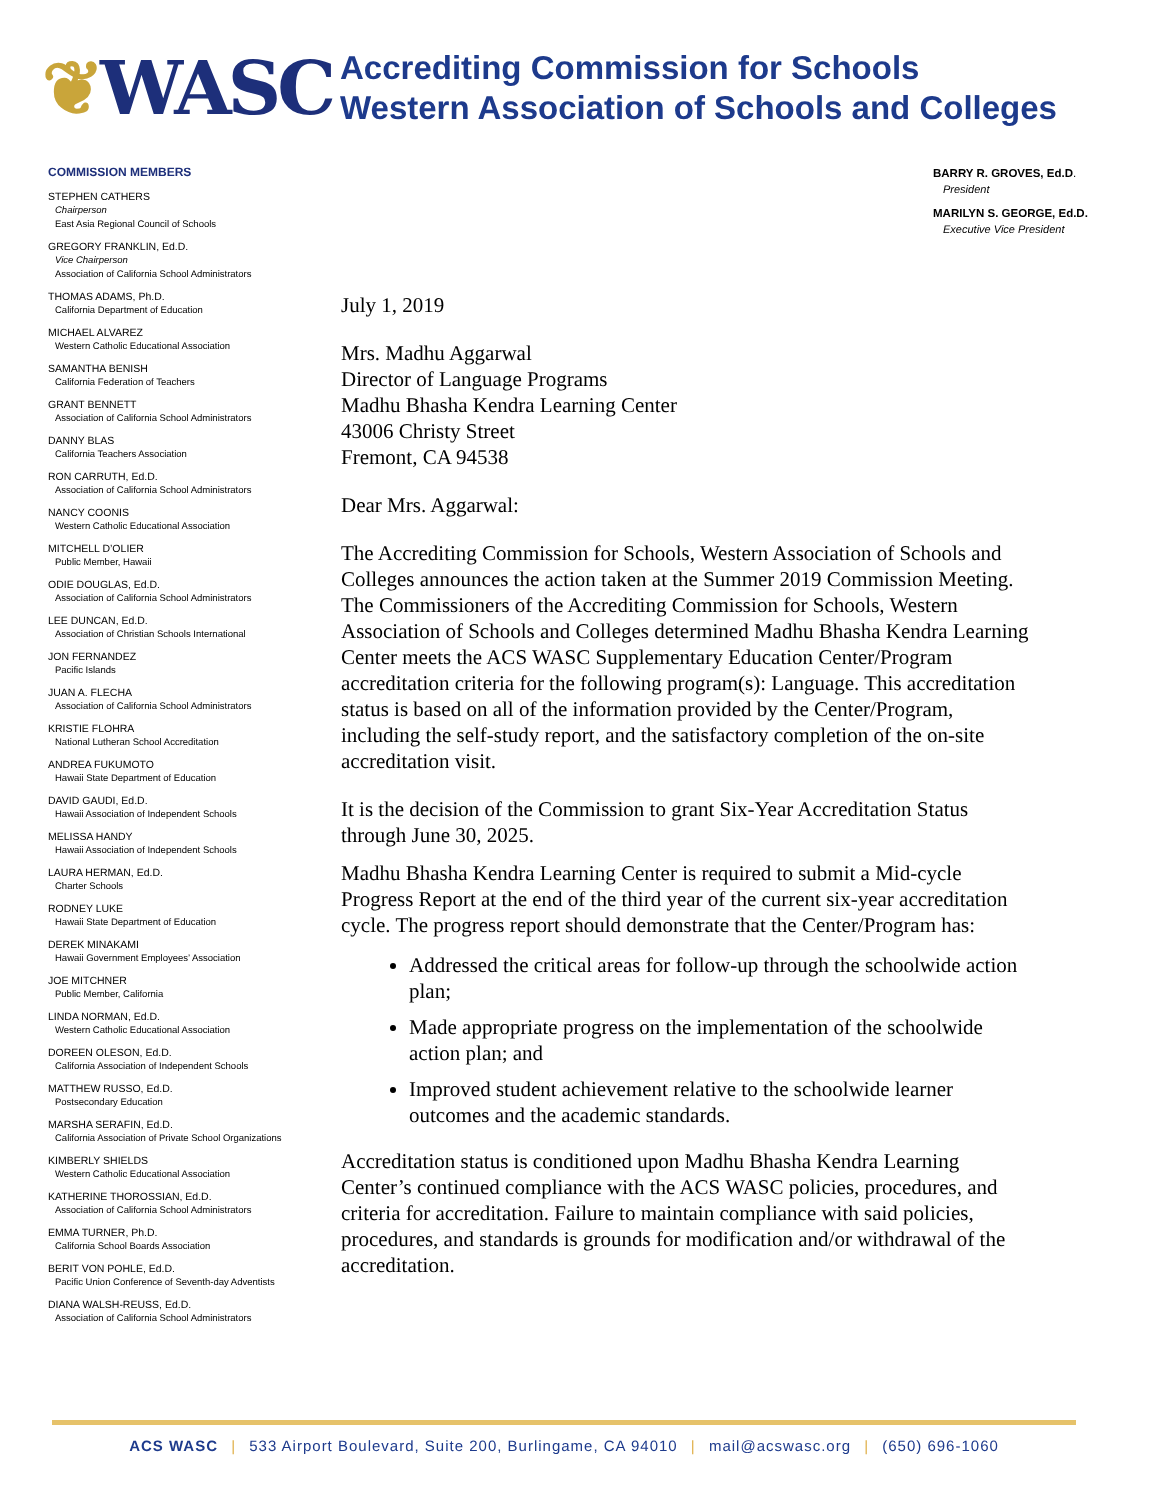❦WASC
Accrediting Commission for Schools
Western Association of Schools and Colleges
COMMISSION MEMBERS
STEPHEN CATHERS
Chairperson
East Asia Regional Council of Schools
GREGORY FRANKLIN, Ed.D.
Vice Chairperson
Association of California School Administrators
THOMAS ADAMS, Ph.D.
California Department of Education
MICHAEL ALVAREZ
Western Catholic Educational Association
SAMANTHA BENISH
California Federation of Teachers
GRANT BENNETT
Association of California School Administrators
DANNY BLAS
California Teachers Association
RON CARRUTH, Ed.D.
Association of California School Administrators
NANCY COONIS
Western Catholic Educational Association
MITCHELL D’OLIER
Public Member, Hawaii
ODIE DOUGLAS, Ed.D.
Association of California School Administrators
LEE DUNCAN, Ed.D.
Association of Christian Schools International
JON FERNANDEZ
Pacific Islands
JUAN A. FLECHA
Association of California School Administrators
KRISTIE FLOHRA
National Lutheran School Accreditation
ANDREA FUKUMOTO
Hawaii State Department of Education
DAVID GAUDI, Ed.D.
Hawaii Association of Independent Schools
MELISSA HANDY
Hawaii Association of Independent Schools
LAURA HERMAN, Ed.D.
Charter Schools
RODNEY LUKE
Hawaii State Department of Education
DEREK MINAKAMI
Hawaii Government Employees’ Association
JOE MITCHNER
Public Member, California
LINDA NORMAN, Ed.D.
Western Catholic Educational Association
DOREEN OLESON, Ed.D.
California Association of Independent Schools
MATTHEW RUSSO, Ed.D.
Postsecondary Education
MARSHA SERAFIN, Ed.D.
California Association of Private School Organizations
KIMBERLY SHIELDS
Western Catholic Educational Association
KATHERINE THOROSSIAN, Ed.D.
Association of California School Administrators
EMMA TURNER, Ph.D.
California School Boards Association
BERIT VON POHLE, Ed.D.
Pacific Union Conference of Seventh-day Adventists
DIANA WALSH-REUSS, Ed.D.
Association of California School Administrators
BARRY R. GROVES, Ed.D.
President
MARILYN S. GEORGE, Ed.D.
Executive Vice President
July 1, 2019
Mrs. Madhu Aggarwal
Director of Language Programs
Madhu Bhasha Kendra Learning Center
43006 Christy Street
Fremont, CA 94538
Dear Mrs. Aggarwal:
The Accrediting Commission for Schools, Western Association of Schools and Colleges announces the action taken at the Summer 2019 Commission Meeting. The Commissioners of the Accrediting Commission for Schools, Western Association of Schools and Colleges determined Madhu Bhasha Kendra Learning Center meets the ACS WASC Supplementary Education Center/Program accreditation criteria for the following program(s): Language. This accreditation status is based on all of the information provided by the Center/Program, including the self-study report, and the satisfactory completion of the on-site accreditation visit.
It is the decision of the Commission to grant Six-Year Accreditation Status through June 30, 2025.
Madhu Bhasha Kendra Learning Center is required to submit a Mid-cycle Progress Report at the end of the third year of the current six-year accreditation cycle. The progress report should demonstrate that the Center/Program has:
Addressed the critical areas for follow-up through the schoolwide action plan;
Made appropriate progress on the implementation of the schoolwide action plan; and
Improved student achievement relative to the schoolwide learner outcomes and the academic standards.
Accreditation status is conditioned upon Madhu Bhasha Kendra Learning Center’s continued compliance with the ACS WASC policies, procedures, and criteria for accreditation. Failure to maintain compliance with said policies, procedures, and standards is grounds for modification and/or withdrawal of the accreditation.
ACS WASC | 533 Airport Boulevard, Suite 200, Burlingame, CA 94010 | mail@acswasc.org | (650) 696-1060